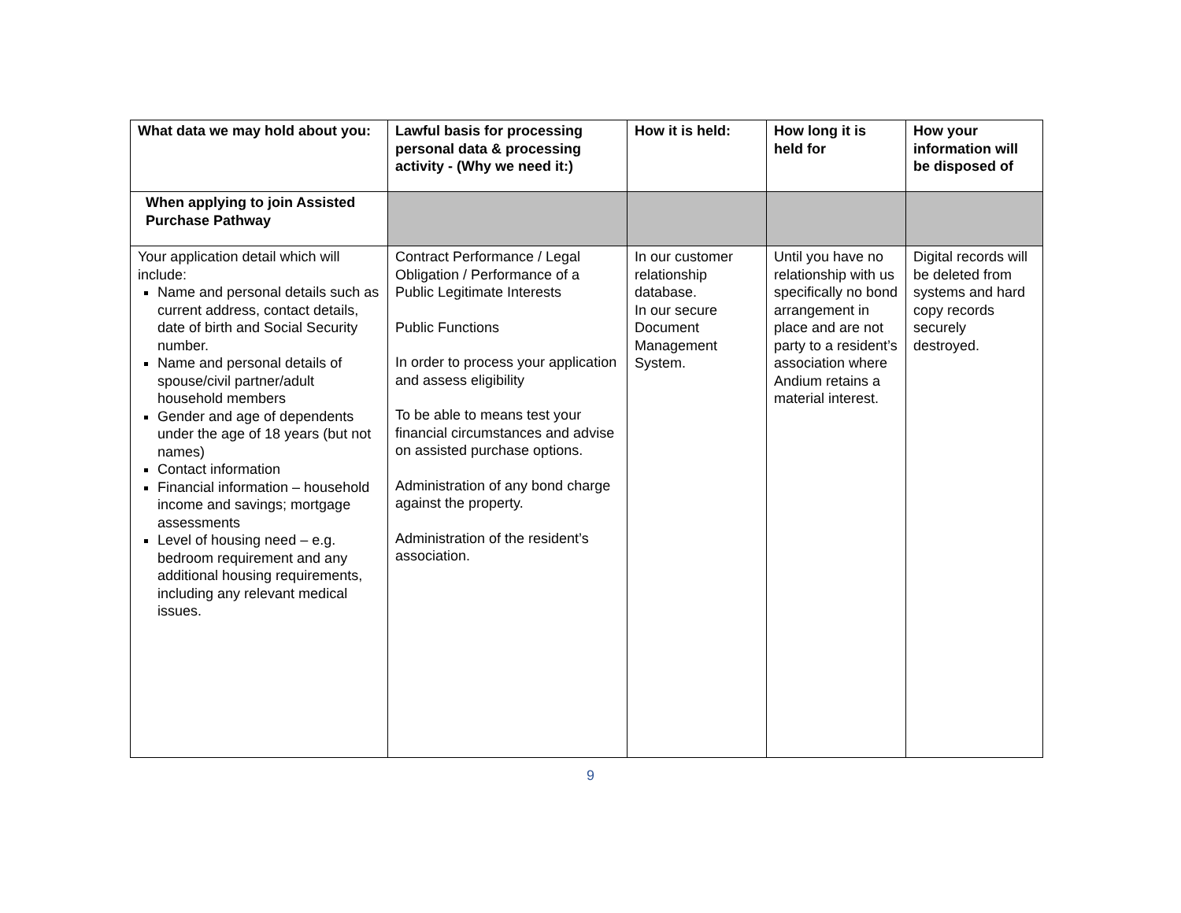| What data we may hold about you: | Lawful basis for processing personal data & processing activity - (Why we need it:) | How it is held: | How long it is held for | How your information will be disposed of |
| --- | --- | --- | --- | --- |
| When applying to join Assisted Purchase Pathway | | | | |
| Your application detail which will include: Name and personal details such as current address, contact details, date of birth and Social Security number. Name and personal details of spouse/civil partner/adult household members Gender and age of dependents under the age of 18 years (but not names) Contact information Financial information – household income and savings; mortgage assessments Level of housing need – e.g. bedroom requirement and any additional housing requirements, including any relevant medical issues. | Contract Performance / Legal Obligation / Performance of a Public Legitimate Interests Public Functions In order to process your application and assess eligibility To be able to means test your financial circumstances and advise on assisted purchase options. Administration of any bond charge against the property. Administration of the resident’s association. | In our customer relationship database. In our secure Document Management System. | Until you have no relationship with us specifically no bond arrangement in place and are not party to a resident’s association where Andium retains a material interest. | Digital records will be deleted from systems and hard copy records securely destroyed. |
9